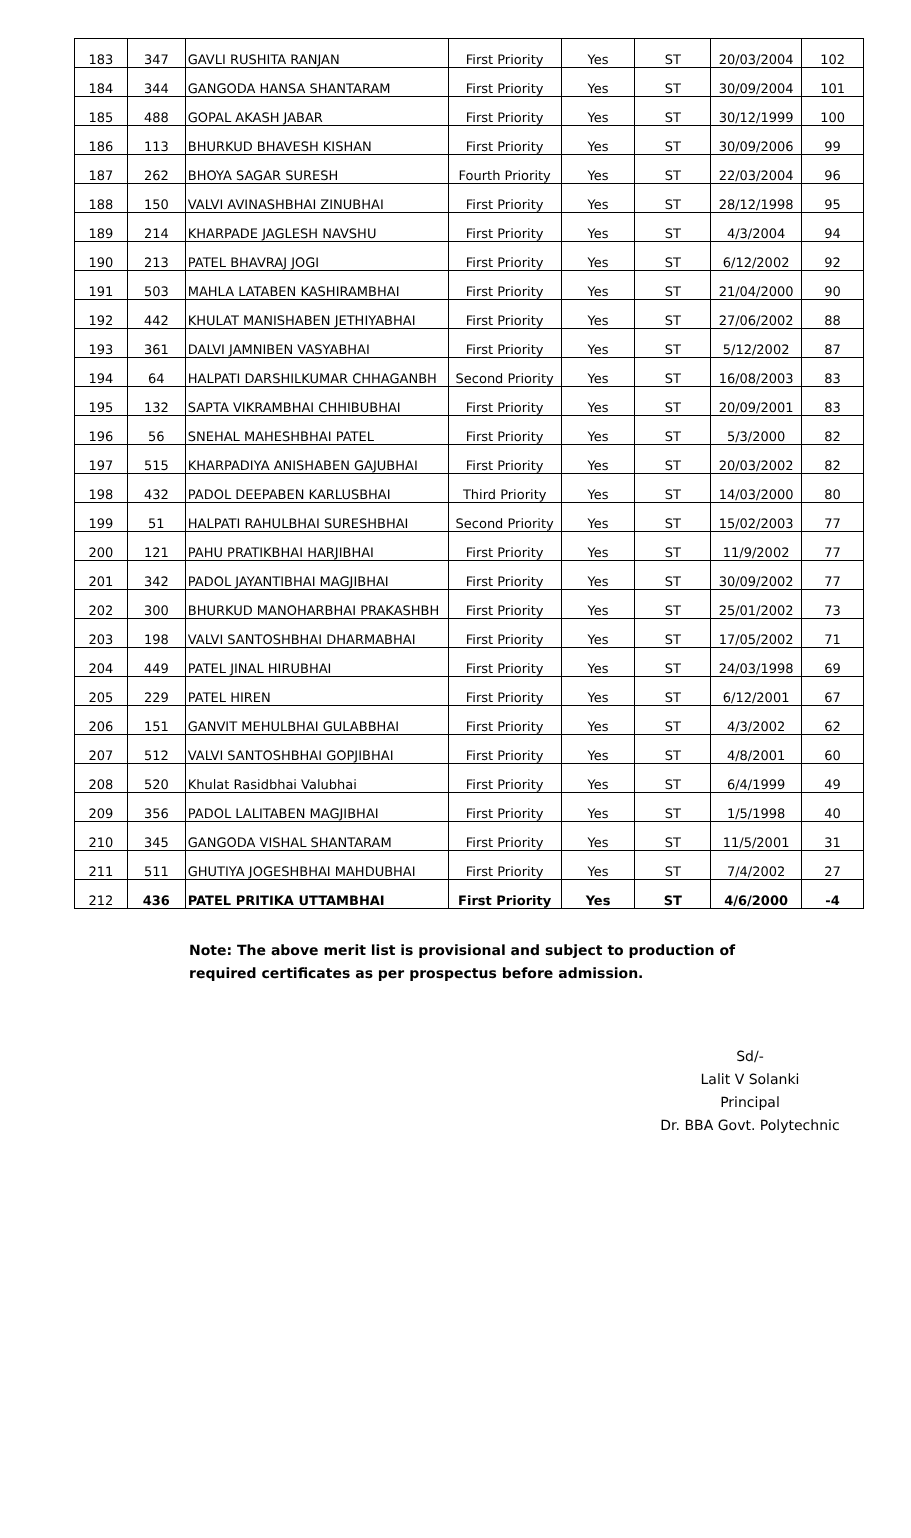| 183 | 347 | GAVLI RUSHITA RANJAN | First Priority | Yes | ST | 20/03/2004 | 102 |
| 184 | 344 | GANGODA HANSA SHANTARAM | First Priority | Yes | ST | 30/09/2004 | 101 |
| 185 | 488 | GOPAL AKASH JABAR | First Priority | Yes | ST | 30/12/1999 | 100 |
| 186 | 113 | BHURKUD BHAVESH KISHAN | First Priority | Yes | ST | 30/09/2006 | 99 |
| 187 | 262 | BHOYA SAGAR SURESH | Fourth Priority | Yes | ST | 22/03/2004 | 96 |
| 188 | 150 | VALVI AVINASHBHAI ZINUBHAI | First Priority | Yes | ST | 28/12/1998 | 95 |
| 189 | 214 | KHARPADE JAGLESH NAVSHU | First Priority | Yes | ST | 4/3/2004 | 94 |
| 190 | 213 | PATEL BHAVRAJ JOGI | First Priority | Yes | ST | 6/12/2002 | 92 |
| 191 | 503 | MAHLA LATABEN KASHIRAMBHAI | First Priority | Yes | ST | 21/04/2000 | 90 |
| 192 | 442 | KHULAT MANISHABEN JETHIYABHAI | First Priority | Yes | ST | 27/06/2002 | 88 |
| 193 | 361 | DALVI JAMNIBEN VASYABHAI | First Priority | Yes | ST | 5/12/2002 | 87 |
| 194 | 64 | HALPATI DARSHILKUMAR CHHAGANBH | Second Priority | Yes | ST | 16/08/2003 | 83 |
| 195 | 132 | SAPTA VIKRAMBHAI CHHIBUBHAI | First Priority | Yes | ST | 20/09/2001 | 83 |
| 196 | 56 | SNEHAL MAHESHBHAI PATEL | First Priority | Yes | ST | 5/3/2000 | 82 |
| 197 | 515 | KHARPADIYA ANISHABEN GAJUBHAI | First Priority | Yes | ST | 20/03/2002 | 82 |
| 198 | 432 | PADOL DEEPABEN KARLUSBHAI | Third Priority | Yes | ST | 14/03/2000 | 80 |
| 199 | 51 | HALPATI RAHULBHAI SURESHBHAI | Second Priority | Yes | ST | 15/02/2003 | 77 |
| 200 | 121 | PAHU PRATIKBHAI HARJIBHAI | First Priority | Yes | ST | 11/9/2002 | 77 |
| 201 | 342 | PADOL JAYANTIBHAI MAGJIBHAI | First Priority | Yes | ST | 30/09/2002 | 77 |
| 202 | 300 | BHURKUD MANOHARBHAI PRAKASHBH | First Priority | Yes | ST | 25/01/2002 | 73 |
| 203 | 198 | VALVI SANTOSHBHAI DHARMABHAI | First Priority | Yes | ST | 17/05/2002 | 71 |
| 204 | 449 | PATEL JINAL HIRUBHAI | First Priority | Yes | ST | 24/03/1998 | 69 |
| 205 | 229 | PATEL HIREN | First Priority | Yes | ST | 6/12/2001 | 67 |
| 206 | 151 | GANVIT MEHULBHAI GULABBHAI | First Priority | Yes | ST | 4/3/2002 | 62 |
| 207 | 512 | VALVI SANTOSHBHAI GOPJIBHAI | First Priority | Yes | ST | 4/8/2001 | 60 |
| 208 | 520 | Khulat Rasidbhai Valubhai | First Priority | Yes | ST | 6/4/1999 | 49 |
| 209 | 356 | PADOL LALITABEN MAGJIBHAI | First Priority | Yes | ST | 1/5/1998 | 40 |
| 210 | 345 | GANGODA VISHAL SHANTARAM | First Priority | Yes | ST | 11/5/2001 | 31 |
| 211 | 511 | GHUTIYA JOGESHBHAI MAHDUBHAI | First Priority | Yes | ST | 7/4/2002 | 27 |
| 212 | 436 | PATEL PRITIKA UTTAMBHAI | First Priority | Yes | ST | 4/6/2000 | -4 |
Note: The above merit list is provisional and subject to production of required certificates as per prospectus before admission.
Sd/-
Lalit V Solanki
Principal
Dr. BBA Govt. Polytechnic